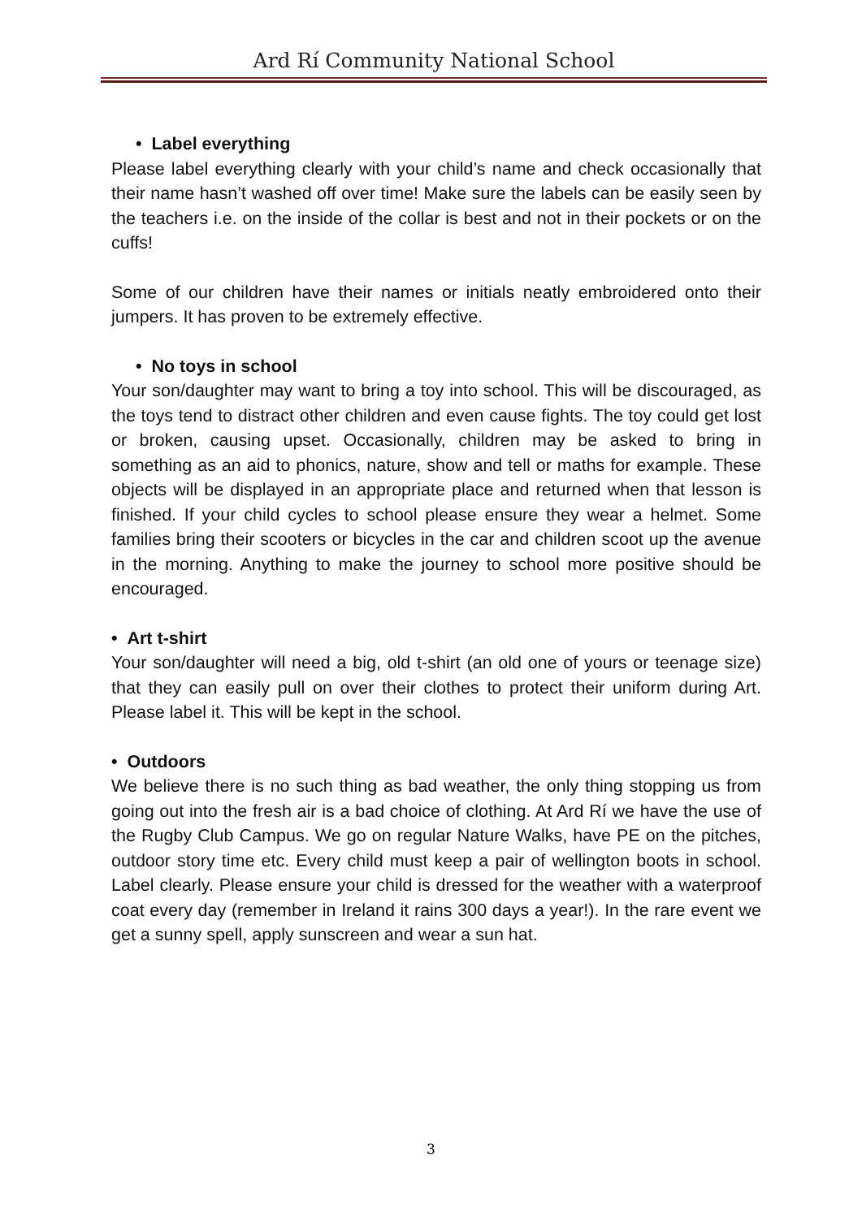Ard Rí Community National School
• Label everything
Please label everything clearly with your child’s name and check occasionally that their name hasn’t washed off over time! Make sure the labels can be easily seen by the teachers i.e. on the inside of the collar is best and not in their pockets or on the cuffs!
Some of our children have their names or initials neatly embroidered onto their jumpers. It has proven to be extremely effective.
• No toys in school
Your son/daughter may want to bring a toy into school. This will be discouraged, as the toys tend to distract other children and even cause fights. The toy could get lost or broken, causing upset. Occasionally, children may be asked to bring in something as an aid to phonics, nature, show and tell or maths for example. These objects will be displayed in an appropriate place and returned when that lesson is finished. If your child cycles to school please ensure they wear a helmet. Some families bring their scooters or bicycles in the car and children scoot up the avenue in the morning. Anything to make the journey to school more positive should be encouraged.
• Art t-shirt
Your son/daughter will need a big, old t-shirt (an old one of yours or teenage size) that they can easily pull on over their clothes to protect their uniform during Art. Please label it. This will be kept in the school.
• Outdoors
We believe there is no such thing as bad weather, the only thing stopping us from going out into the fresh air is a bad choice of clothing. At Ard Rí we have the use of the Rugby Club Campus. We go on regular Nature Walks, have PE on the pitches, outdoor story time etc. Every child must keep a pair of wellington boots in school. Label clearly. Please ensure your child is dressed for the weather with a waterproof coat every day (remember in Ireland it rains 300 days a year!). In the rare event we get a sunny spell, apply sunscreen and wear a sun hat.
3